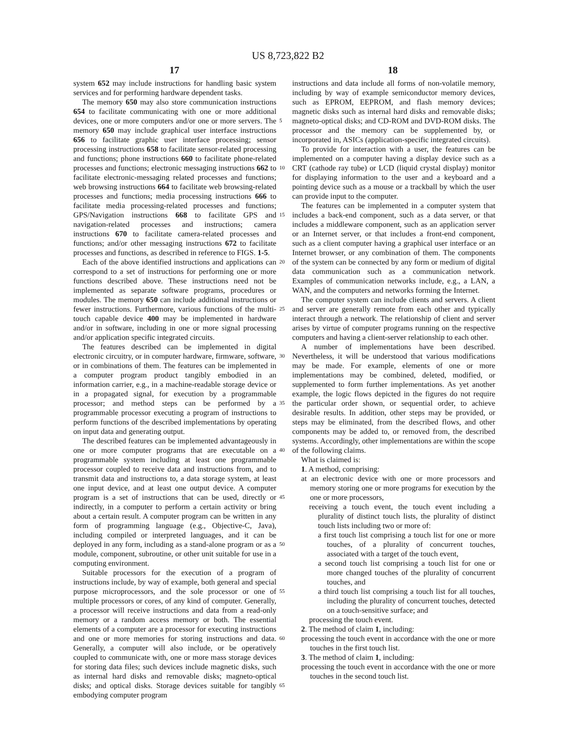US 8,723,822 B2
17 18
system 652 may include instructions for handling basic system services and for performing hardware dependent tasks.
The memory 650 may also store communication instructions 654 to facilitate communicating with one or more additional devices, one or more computers and/or one or more servers. The memory 650 may include graphical user interface instructions 656 to facilitate graphic user interface processing; sensor processing instructions 658 to facilitate sensor-related processing and functions; phone instructions 660 to facilitate phone-related processes and functions; electronic messaging instructions 662 to facilitate electronic-messaging related processes and functions; web browsing instructions 664 to facilitate web browsing-related processes and functions; media processing instructions 666 to facilitate media processing-related processes and functions; GPS/Navigation instructions 668 to facilitate GPS and navigation-related processes and instructions; camera instructions 670 to facilitate camera-related processes and functions; and/or other messaging instructions 672 to facilitate processes and functions, as described in reference to FIGS. 1-5.
Each of the above identified instructions and applications can correspond to a set of instructions for performing one or more functions described above. These instructions need not be implemented as separate software programs, procedures or modules. The memory 650 can include additional instructions or fewer instructions. Furthermore, various functions of the multi-touch capable device 400 may be implemented in hardware and/or in software, including in one or more signal processing and/or application specific integrated circuits.
The features described can be implemented in digital electronic circuitry, or in computer hardware, firmware, software, or in combinations of them. The features can be implemented in a computer program product tangibly embodied in an information carrier, e.g., in a machine-readable storage device or in a propagated signal, for execution by a programmable processor; and method steps can be performed by a programmable processor executing a program of instructions to perform functions of the described implementations by operating on input data and generating output.
The described features can be implemented advantageously in one or more computer programs that are executable on a programmable system including at least one programmable processor coupled to receive data and instructions from, and to transmit data and instructions to, a data storage system, at least one input device, and at least one output device. A computer program is a set of instructions that can be used, directly or indirectly, in a computer to perform a certain activity or bring about a certain result. A computer program can be written in any form of programming language (e.g., Objective-C, Java), including compiled or interpreted languages, and it can be deployed in any form, including as a stand-alone program or as a module, component, subroutine, or other unit suitable for use in a computing environment.
Suitable processors for the execution of a program of instructions include, by way of example, both general and special purpose microprocessors, and the sole processor or one of multiple processors or cores, of any kind of computer. Generally, a processor will receive instructions and data from a read-only memory or a random access memory or both. The essential elements of a computer are a processor for executing instructions and one or more memories for storing instructions and data. Generally, a computer will also include, or be operatively coupled to communicate with, one or more mass storage devices for storing data files; such devices include magnetic disks, such as internal hard disks and removable disks; magneto-optical disks; and optical disks. Storage devices suitable for tangibly embodying computer program
5
10
15
20
25
30
35
40
45
50
55
60
65
instructions and data include all forms of non-volatile memory, including by way of example semiconductor memory devices, such as EPROM, EEPROM, and flash memory devices; magnetic disks such as internal hard disks and removable disks; magneto-optical disks; and CD-ROM and DVD-ROM disks. The processor and the memory can be supplemented by, or incorporated in, ASICs (application-specific integrated circuits).
To provide for interaction with a user, the features can be implemented on a computer having a display device such as a CRT (cathode ray tube) or LCD (liquid crystal display) monitor for displaying information to the user and a keyboard and a pointing device such as a mouse or a trackball by which the user can provide input to the computer.
The features can be implemented in a computer system that includes a back-end component, such as a data server, or that includes a middleware component, such as an application server or an Internet server, or that includes a front-end component, such as a client computer having a graphical user interface or an Internet browser, or any combination of them. The components of the system can be connected by any form or medium of digital data communication such as a communication network. Examples of communication networks include, e.g., a LAN, a WAN, and the computers and networks forming the Internet.
The computer system can include clients and servers. A client and server are generally remote from each other and typically interact through a network. The relationship of client and server arises by virtue of computer programs running on the respective computers and having a client-server relationship to each other.
A number of implementations have been described. Nevertheless, it will be understood that various modifications may be made. For example, elements of one or more implementations may be combined, deleted, modified, or supplemented to form further implementations. As yet another example, the logic flows depicted in the figures do not require the particular order shown, or sequential order, to achieve desirable results. In addition, other steps may be provided, or steps may be eliminated, from the described flows, and other components may be added to, or removed from, the described systems. Accordingly, other implementations are within the scope of the following claims.
What is claimed is:
1. A method, comprising:
at an electronic device with one or more processors and memory storing one or more programs for execution by the one or more processors,
receiving a touch event, the touch event including a plurality of distinct touch lists, the plurality of distinct touch lists including two or more of:
a first touch list comprising a touch list for one or more touches, of a plurality of concurrent touches, associated with a target of the touch event,
a second touch list comprising a touch list for one or more changed touches of the plurality of concurrent touches, and
a third touch list comprising a touch list for all touches, including the plurality of concurrent touches, detected on a touch-sensitive surface; and
processing the touch event.
2. The method of claim 1, including:
processing the touch event in accordance with the one or more touches in the first touch list.
3. The method of claim 1, including:
processing the touch event in accordance with the one or more touches in the second touch list.